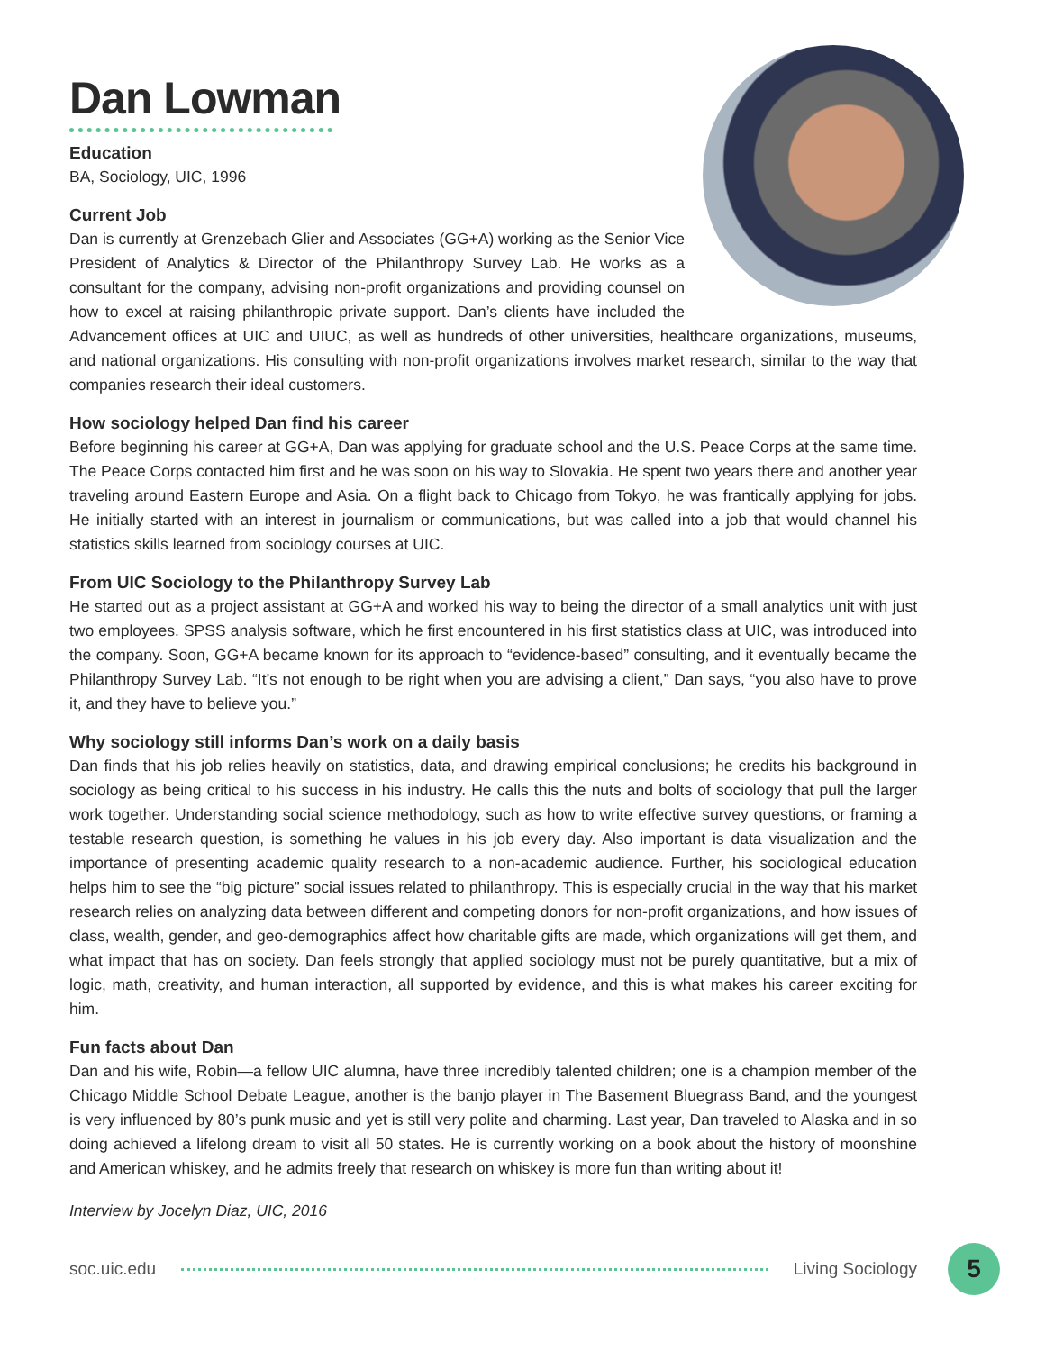Dan Lowman
Education
BA, Sociology, UIC, 1996
Current Job
Dan is currently at Grenzebach Glier and Associates (GG+A) working as the Senior Vice President of Analytics & Director of the Philanthropy Survey Lab. He works as a consultant for the company, advising non-profit organizations and providing counsel on how to excel at raising philanthropic private support. Dan’s clients have included the Advancement offices at UIC and UIUC, as well as hundreds of other universities, healthcare organizations, museums, and national organizations. His consulting with non-profit organizations involves market research, similar to the way that companies research their ideal customers.
How sociology helped Dan find his career
Before beginning his career at GG+A, Dan was applying for graduate school and the U.S. Peace Corps at the same time. The Peace Corps contacted him first and he was soon on his way to Slovakia. He spent two years there and another year traveling around Eastern Europe and Asia. On a flight back to Chicago from Tokyo, he was frantically applying for jobs. He initially started with an interest in journalism or communications, but was called into a job that would channel his statistics skills learned from sociology courses at UIC.
From UIC Sociology to the Philanthropy Survey Lab
He started out as a project assistant at GG+A and worked his way to being the director of a small analytics unit with just two employees. SPSS analysis software, which he first encountered in his first statistics class at UIC, was introduced into the company. Soon, GG+A became known for its approach to “evidence-based” consulting, and it eventually became the Philanthropy Survey Lab. “It’s not enough to be right when you are advising a client,” Dan says, “you also have to prove it, and they have to believe you.”
Why sociology still informs Dan’s work on a daily basis
Dan finds that his job relies heavily on statistics, data, and drawing empirical conclusions; he credits his background in sociology as being critical to his success in his industry. He calls this the nuts and bolts of sociology that pull the larger work together. Understanding social science methodology, such as how to write effective survey questions, or framing a testable research question, is something he values in his job every day. Also important is data visualization and the importance of presenting academic quality research to a non-academic audience. Further, his sociological education helps him to see the “big picture” social issues related to philanthropy. This is especially crucial in the way that his market research relies on analyzing data between different and competing donors for non-profit organizations, and how issues of class, wealth, gender, and geo-demographics affect how charitable gifts are made, which organizations will get them, and what impact that has on society. Dan feels strongly that applied sociology must not be purely quantitative, but a mix of logic, math, creativity, and human interaction, all supported by evidence, and this is what makes his career exciting for him.
Fun facts about Dan
Dan and his wife, Robin—a fellow UIC alumna, have three incredibly talented children; one is a champion member of the Chicago Middle School Debate League, another is the banjo player in The Basement Bluegrass Band, and the youngest is very influenced by 80’s punk music and yet is still very polite and charming. Last year, Dan traveled to Alaska and in so doing achieved a lifelong dream to visit all 50 states. He is currently working on a book about the history of moonshine and American whiskey, and he admits freely that research on whiskey is more fun than writing about it!
Interview by Jocelyn Diaz, UIC, 2016
soc.uic.edu Living Sociology
5